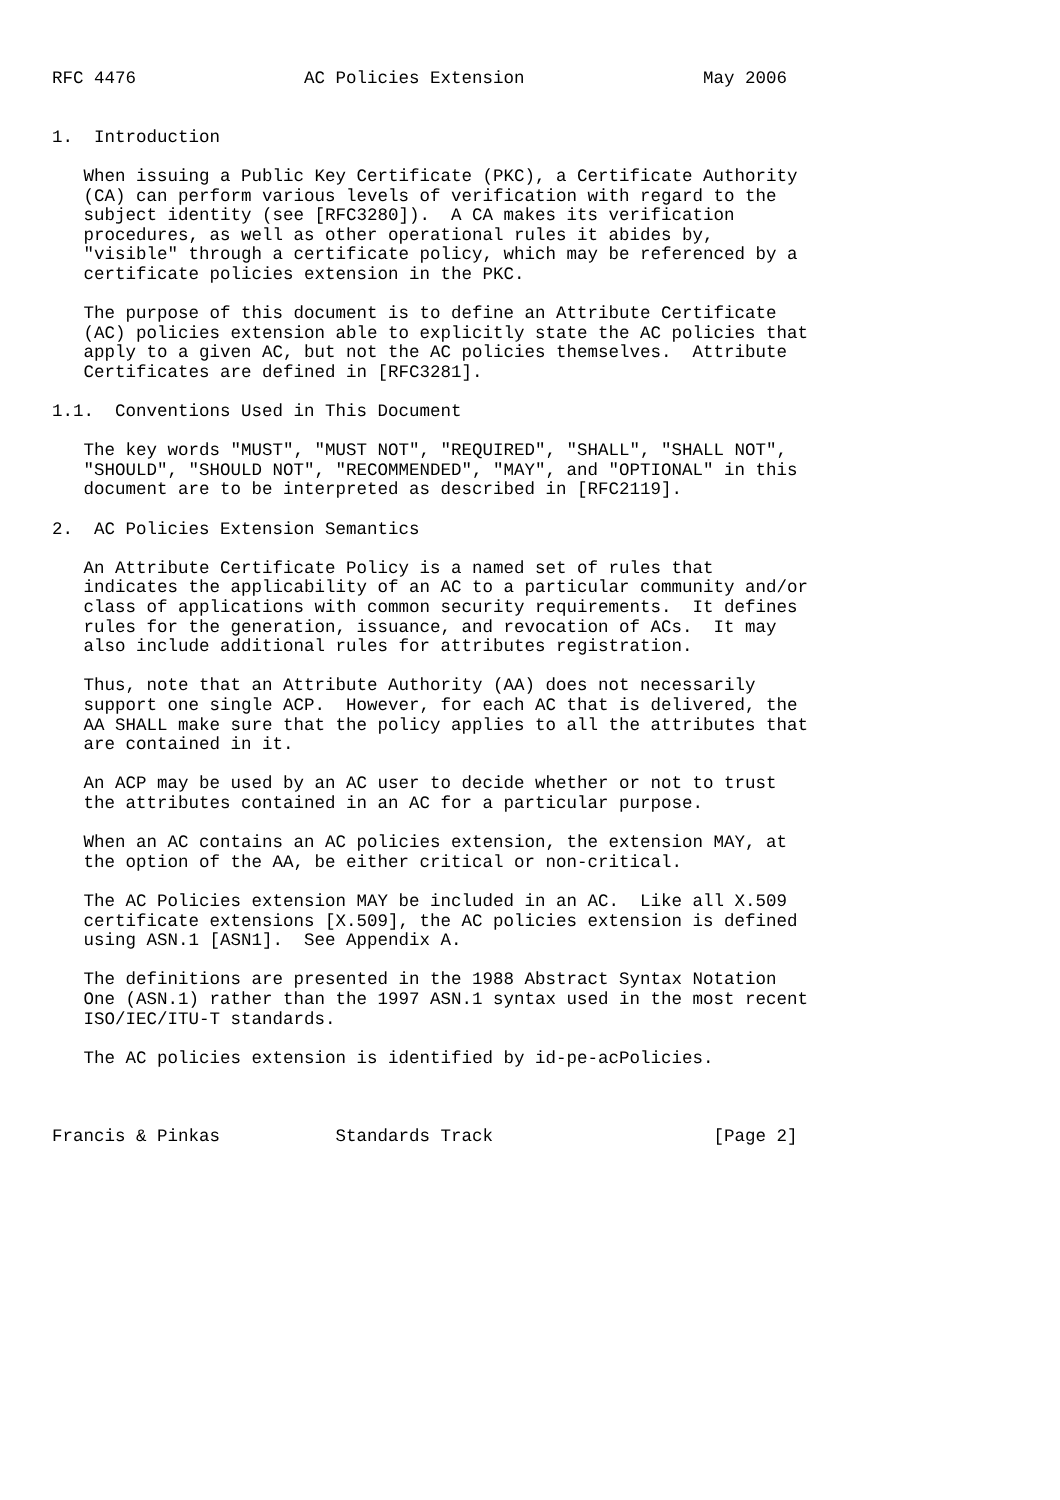RFC 4476                AC Policies Extension                 May 2006


1.  Introduction

   When issuing a Public Key Certificate (PKC), a Certificate Authority
   (CA) can perform various levels of verification with regard to the
   subject identity (see [RFC3280]).  A CA makes its verification
   procedures, as well as other operational rules it abides by,
   "visible" through a certificate policy, which may be referenced by a
   certificate policies extension in the PKC.

   The purpose of this document is to define an Attribute Certificate
   (AC) policies extension able to explicitly state the AC policies that
   apply to a given AC, but not the AC policies themselves.  Attribute
   Certificates are defined in [RFC3281].

1.1.  Conventions Used in This Document

   The key words "MUST", "MUST NOT", "REQUIRED", "SHALL", "SHALL NOT",
   "SHOULD", "SHOULD NOT", "RECOMMENDED", "MAY", and "OPTIONAL" in this
   document are to be interpreted as described in [RFC2119].

2.  AC Policies Extension Semantics

   An Attribute Certificate Policy is a named set of rules that
   indicates the applicability of an AC to a particular community and/or
   class of applications with common security requirements.  It defines
   rules for the generation, issuance, and revocation of ACs.  It may
   also include additional rules for attributes registration.

   Thus, note that an Attribute Authority (AA) does not necessarily
   support one single ACP.  However, for each AC that is delivered, the
   AA SHALL make sure that the policy applies to all the attributes that
   are contained in it.

   An ACP may be used by an AC user to decide whether or not to trust
   the attributes contained in an AC for a particular purpose.

   When an AC contains an AC policies extension, the extension MAY, at
   the option of the AA, be either critical or non-critical.

   The AC Policies extension MAY be included in an AC.  Like all X.509
   certificate extensions [X.509], the AC policies extension is defined
   using ASN.1 [ASN1].  See Appendix A.

   The definitions are presented in the 1988 Abstract Syntax Notation
   One (ASN.1) rather than the 1997 ASN.1 syntax used in the most recent
   ISO/IEC/ITU-T standards.

   The AC policies extension is identified by id-pe-acPolicies.



Francis & Pinkas           Standards Track                     [Page 2]